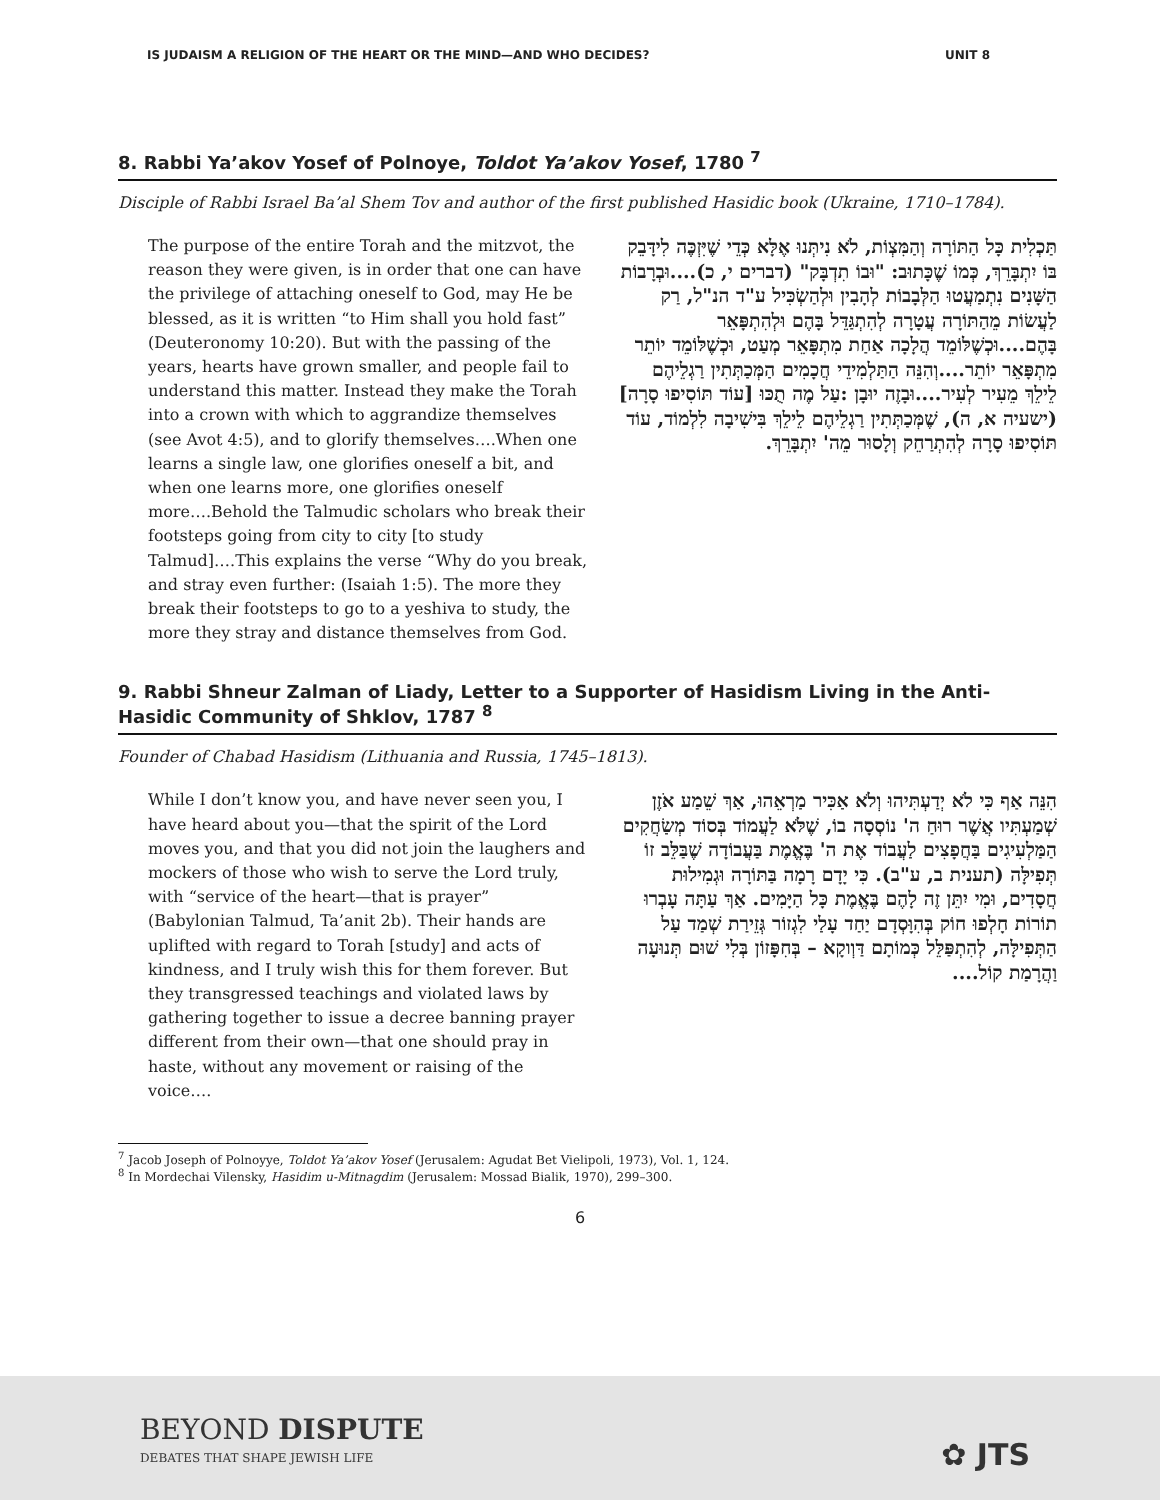IS JUDAISM A RELIGION OF THE HEART OR THE MIND—AND WHO DECIDES? UNIT 8
8. Rabbi Ya’akov Yosef of Polnoye, Toldot Ya’akov Yosef, 1780 <sup>7</sup>
Disciple of Rabbi Israel Ba’al Shem Tov and author of the first published Hasidic book (Ukraine, 1710–1784).
The purpose of the entire Torah and the mitzvot, the reason they were given, is in order that one can have the privilege of attaching oneself to God, may He be blessed, as it is written “to Him shall you hold fast” (Deuteronomy 10:20). But with the passing of the years, hearts have grown smaller, and people fail to understand this matter. Instead they make the Torah into a crown with which to aggrandize themselves (see Avot 4:5), and to glorify themselves….When one learns a single law, one glorifies oneself a bit, and when one learns more, one glorifies oneself more….Behold the Talmudic scholars who break their footsteps going from city to city [to study Talmud]….This explains the verse “Why do you break, and stray even further: (Isaiah 1:5). The more they break their footsteps to go to a yeshiva to study, the more they stray and distance themselves from God.
תַּכְלִית כָּל הַתּוֹרָה וְהַמִּצְוֹת, לֹא נִיתְּנוּ אֶלָּא כְּדֵי שֶׁיִּזְכֶּה לִידָּבֵק בּוֹ יִתְבָּרֵךְ, כְּמוֹ שֶׁכָּתוּב: "וּבוֹ תִדְבָּק" (דברים י, כ)....וּבְרָבוֹת הַשָּׁנִים נִתְמַעֲטוּ הַלְּבָבוֹת לְהָבִין וּלְהַשְׂכִּיל ע"ד הנ"ל, רַק לַעֲשׂוֹת מֵהַתּוֹרָה עֲטָרָה לְהִתְגַּדֵּל בָּהֶם וּלְהִתְפָּאֵר בָּהֶם....וּכְשֶׁלּוֹמֵד הֲלָכָה אַחַת מִתְפָּאֵר מְעַט, וּכְשֶׁלּוֹמֵד יוֹתֵר מִתְפָּאֵר יוֹתֵר....וְהִנֵּה הַתַּלְמִידֵי חֲכָמִים הַמְּכַתְּתִין רַגְלֵיהֶם לֵילֵךְ מֵעִיר לְעִיר....וּבָזֶה יוּבָן :עַל מֶה תֻכּוּ [עוֹד תּוֹסִיפוּ סָרָה] (ישעיה א, ה), שֶׁמְּכַתְּתִין רַגְלֵיהֶם לֵילֵךְ בִּישִׁיבָה לִלְמוֹד, עוֹד תּוֹסִיפוּ סָרָה לְהִתְרַחֵק וְלָסוּר מֵה' יִתְבָּרֵךְ.
9. Rabbi Shneur Zalman of Liady, Letter to a Supporter of Hasidism Living in the Anti-Hasidic Community of Shklov, 1787 <sup>8</sup>
Founder of Chabad Hasidism (Lithuania and Russia, 1745–1813).
While I don’t know you, and have never seen you, I have heard about you—that the spirit of the Lord moves you, and that you did not join the laughers and mockers of those who wish to serve the Lord truly, with “service of the heart—that is prayer” (Babylonian Talmud, Ta’anit 2b). Their hands are uplifted with regard to Torah [study] and acts of kindness, and I truly wish this for them forever. But they transgressed teachings and violated laws by gathering together to issue a decree banning prayer different from their own—that one should pray in haste, without any movement or raising of the voice….
הִנֵּה אַף כִּי לֹא יְדַעְתִּיהוּ וְלֹא אַכִּיר מַרְאֵהוּ, אַךְ שֵׁמַע אֹזֶן שְׁמַעְתִּיו אֲשֶׁר רוּחַ ה' נוֹסְסָה בוֹ, שֶׁלֹּא לַעֲמוֹד בְּסוֹד מְשַׂחֲקִים הַמַּלְעִיגִים בַּחֲפָצִים לַעֲבוֹד אֶת ה' בֶּאֱמֶת בַּעֲבוֹדָה שֶׁבַּלֵּב זוֹ תְּפִילָּה (תענית ב, ע"ב). כִּי יָדָם רָמָה בַּתּוֹרָה וּגְמִילוּת חֲסָדִים, וּמִי יִתֵּן זֶה לָהֶם בֶּאֱמֶת כָּל הַיָּמִים. אַךְ עַתָּה עָבְרוּ תוֹרוֹת חָלְפוּ חוֹק בְּהִוָּסְדָם יַחַד עָלַי לִגְזוֹר גְּזֵירַת שְׁמַד עַל הַתְּפִילָּה, לְהִתְפַּלֵּל כְּמוֹתָם דַּוְוקָא – בְּחִפָּזוֹן בְּלִי שׁוּם תְּנוּעָה וַהֲרָמַת קוֹל....
<sup>7</sup> Jacob Joseph of Polnoyye, Toldot Ya’akov Yosef (Jerusalem: Agudat Bet Vielipoli, 1973), Vol. 1, 124.
<sup>8</sup> In Mordechai Vilensky, Hasidim u-Mitnagdim (Jerusalem: Mossad Bialik, 1970), 299–300.
6
BEYOND DISPUTE
DEBATES THAT SHAPE JEWISH LIFE
✿ JTS